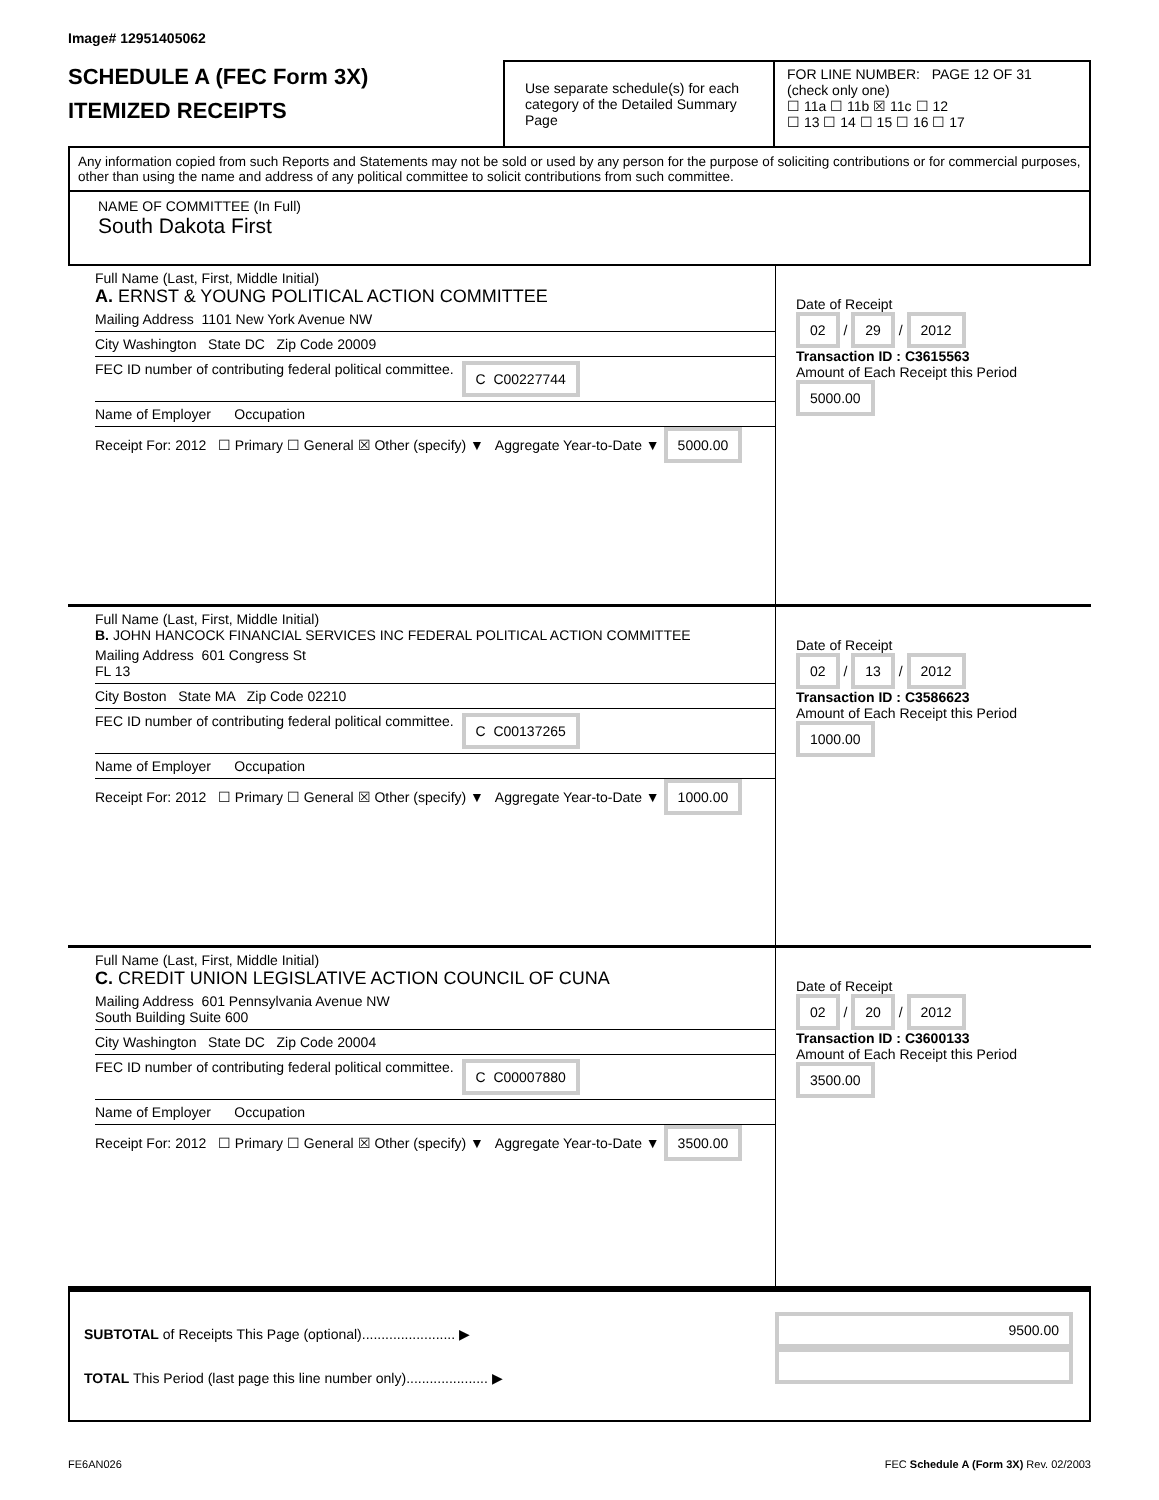Image# 12951405062
SCHEDULE A (FEC Form 3X)
ITEMIZED RECEIPTS
Use separate schedule(s) for each category of the Detailed Summary Page
FOR LINE NUMBER: PAGE 12 OF 31
(check only one)
☐ 11a ☐ 11b ☒ 11c ☐ 12
☐ 13 ☐ 14 ☐ 15 ☐ 16 ☐ 17
Any information copied from such Reports and Statements may not be sold or used by any person for the purpose of soliciting contributions or for commercial purposes, other than using the name and address of any political committee to solicit contributions from such committee.
NAME OF COMMITTEE (In Full)
South Dakota First
Full Name (Last, First, Middle Initial)
A. ERNST & YOUNG POLITICAL ACTION COMMITTEE
Mailing Address 1101 New York Avenue NW
City Washington State DC Zip Code 20009
FEC ID number of contributing federal political committee. C C00227744
Name of Employer Occupation
Receipt For: 2012 ☐ Primary ☐ General ☒ Other (specify) ▼ Aggregate Year-to-Date ▼ 5000.00
Date of Receipt
02 / 29 / 2012
Transaction ID : C3615563
Amount of Each Receipt this Period
5000.00
Full Name (Last, First, Middle Initial)
B. JOHN HANCOCK FINANCIAL SERVICES INC FEDERAL POLITICAL ACTION COMMITTEE
Mailing Address 601 Congress St
FL 13
City Boston State MA Zip Code 02210
FEC ID number of contributing federal political committee. C C00137265
Name of Employer Occupation
Receipt For: 2012 ☐ Primary ☐ General ☒ Other (specify) ▼ Aggregate Year-to-Date ▼ 1000.00
Date of Receipt
02 / 13 / 2012
Transaction ID : C3586623
Amount of Each Receipt this Period
1000.00
Full Name (Last, First, Middle Initial)
C. CREDIT UNION LEGISLATIVE ACTION COUNCIL OF CUNA
Mailing Address 601 Pennsylvania Avenue NW
South Building Suite 600
City Washington State DC Zip Code 20004
FEC ID number of contributing federal political committee. C C00007880
Name of Employer Occupation
Receipt For: 2012 ☐ Primary ☐ General ☒ Other (specify) ▼ Aggregate Year-to-Date ▼ 3500.00
Date of Receipt
02 / 20 / 2012
Transaction ID : C3600133
Amount of Each Receipt this Period
3500.00
SUBTOTAL of Receipts This Page (optional)........................ ▶
TOTAL This Period (last page this line number only)..................... ▶
9500.00
FE6AN026 FEC Schedule A (Form 3X) Rev. 02/2003